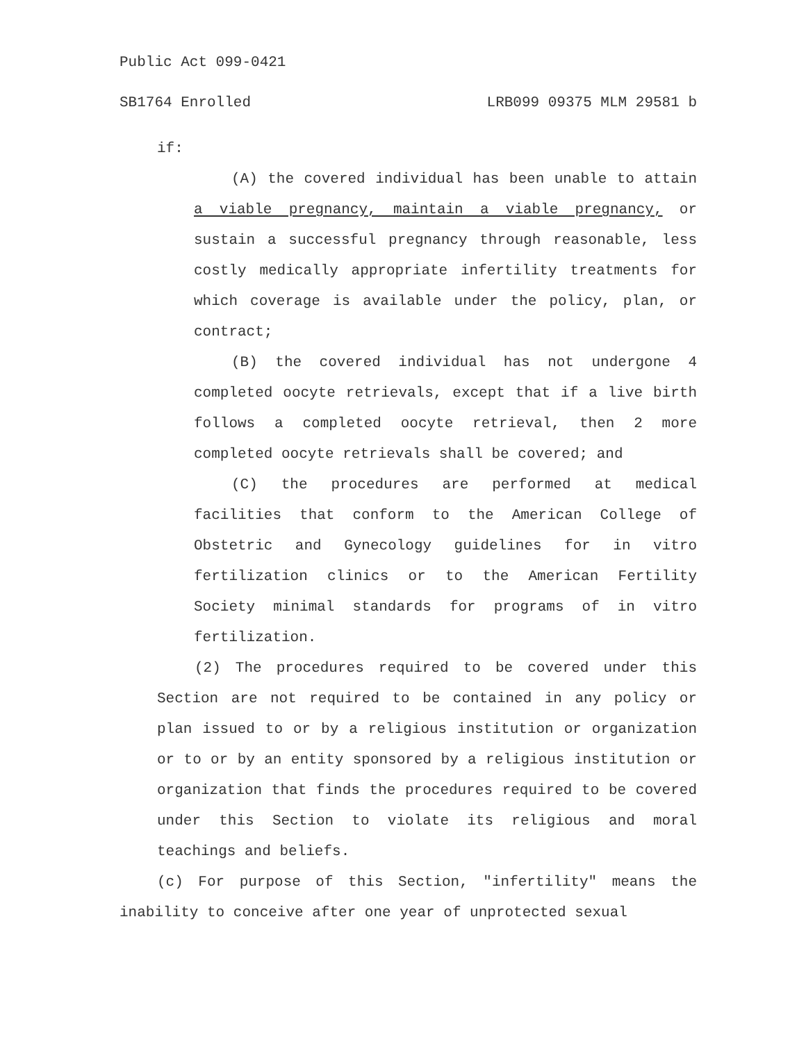Public Act 099-0421
SB1764 Enrolled LRB099 09375 MLM 29581 b
if:
(A) the covered individual has been unable to attain a viable pregnancy, maintain a viable pregnancy, or sustain a successful pregnancy through reasonable, less costly medically appropriate infertility treatments for which coverage is available under the policy, plan, or contract;
(B) the covered individual has not undergone 4 completed oocyte retrievals, except that if a live birth follows a completed oocyte retrieval, then 2 more completed oocyte retrievals shall be covered; and
(C) the procedures are performed at medical facilities that conform to the American College of Obstetric and Gynecology guidelines for in vitro fertilization clinics or to the American Fertility Society minimal standards for programs of in vitro fertilization.
(2) The procedures required to be covered under this Section are not required to be contained in any policy or plan issued to or by a religious institution or organization or to or by an entity sponsored by a religious institution or organization that finds the procedures required to be covered under this Section to violate its religious and moral teachings and beliefs.
(c) For purpose of this Section, "infertility" means the inability to conceive after one year of unprotected sexual